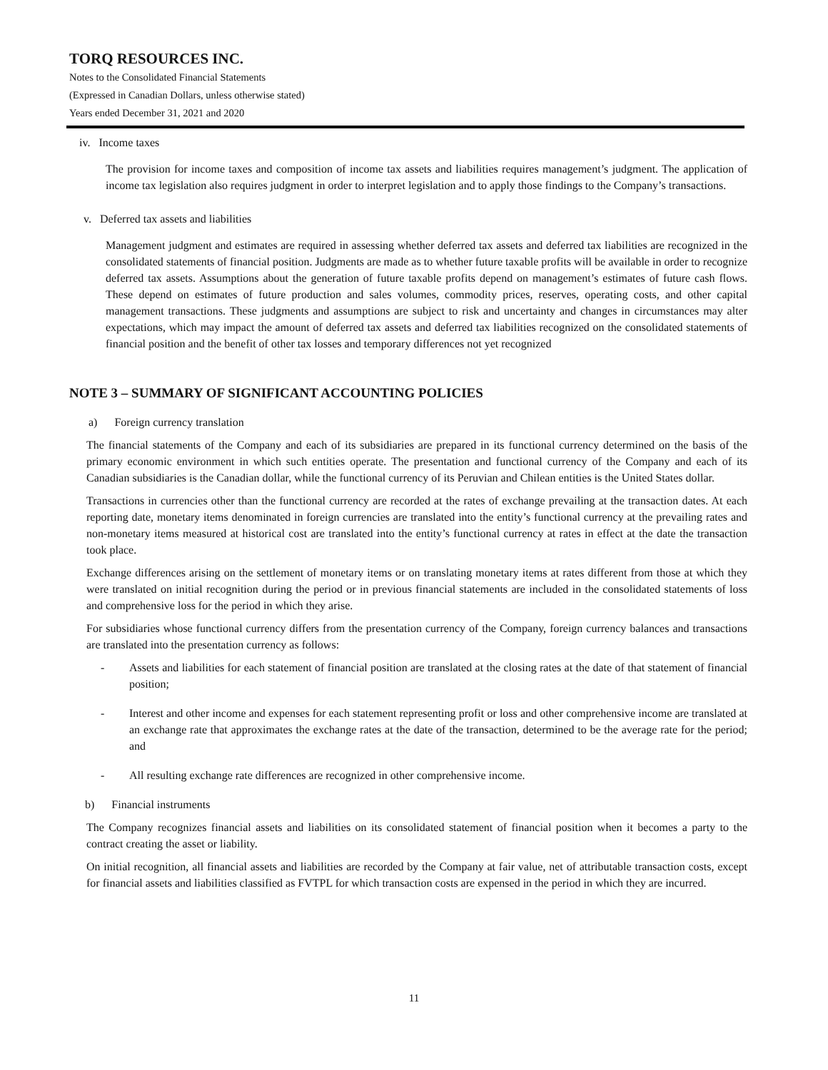TORQ RESOURCES INC.
Notes to the Consolidated Financial Statements
(Expressed in Canadian Dollars, unless otherwise stated)
Years ended December 31, 2021 and 2020
iv. Income taxes
The provision for income taxes and composition of income tax assets and liabilities requires management’s judgment. The application of income tax legislation also requires judgment in order to interpret legislation and to apply those findings to the Company’s transactions.
v. Deferred tax assets and liabilities
Management judgment and estimates are required in assessing whether deferred tax assets and deferred tax liabilities are recognized in the consolidated statements of financial position. Judgments are made as to whether future taxable profits will be available in order to recognize deferred tax assets. Assumptions about the generation of future taxable profits depend on management’s estimates of future cash flows. These depend on estimates of future production and sales volumes, commodity prices, reserves, operating costs, and other capital management transactions. These judgments and assumptions are subject to risk and uncertainty and changes in circumstances may alter expectations, which may impact the amount of deferred tax assets and deferred tax liabilities recognized on the consolidated statements of financial position and the benefit of other tax losses and temporary differences not yet recognized
NOTE 3 – SUMMARY OF SIGNIFICANT ACCOUNTING POLICIES
a) Foreign currency translation
The financial statements of the Company and each of its subsidiaries are prepared in its functional currency determined on the basis of the primary economic environment in which such entities operate. The presentation and functional currency of the Company and each of its Canadian subsidiaries is the Canadian dollar, while the functional currency of its Peruvian and Chilean entities is the United States dollar.
Transactions in currencies other than the functional currency are recorded at the rates of exchange prevailing at the transaction dates. At each reporting date, monetary items denominated in foreign currencies are translated into the entity’s functional currency at the prevailing rates and non-monetary items measured at historical cost are translated into the entity’s functional currency at rates in effect at the date the transaction took place.
Exchange differences arising on the settlement of monetary items or on translating monetary items at rates different from those at which they were translated on initial recognition during the period or in previous financial statements are included in the consolidated statements of loss and comprehensive loss for the period in which they arise.
For subsidiaries whose functional currency differs from the presentation currency of the Company, foreign currency balances and transactions are translated into the presentation currency as follows:
- Assets and liabilities for each statement of financial position are translated at the closing rates at the date of that statement of financial position;
- Interest and other income and expenses for each statement representing profit or loss and other comprehensive income are translated at an exchange rate that approximates the exchange rates at the date of the transaction, determined to be the average rate for the period; and
- All resulting exchange rate differences are recognized in other comprehensive income.
b) Financial instruments
The Company recognizes financial assets and liabilities on its consolidated statement of financial position when it becomes a party to the contract creating the asset or liability.
On initial recognition, all financial assets and liabilities are recorded by the Company at fair value, net of attributable transaction costs, except for financial assets and liabilities classified as FVTPL for which transaction costs are expensed in the period in which they are incurred.
11